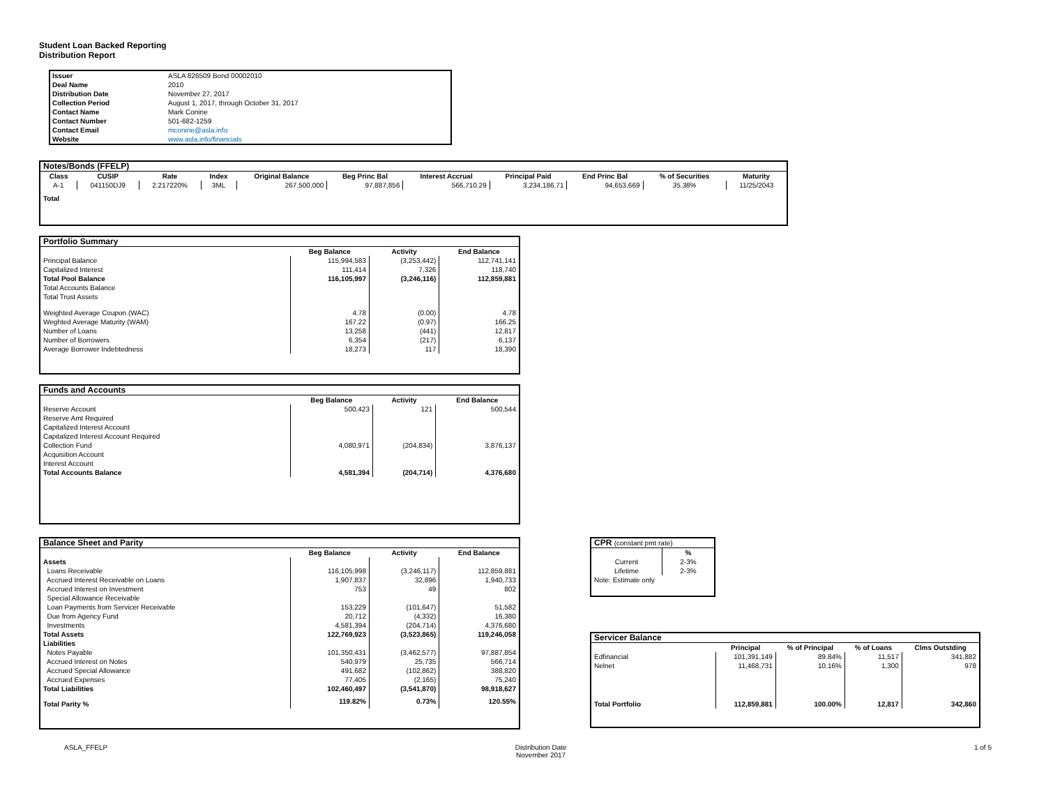Student Loan Backed Reporting
Distribution Report
| Issuer | ASLA 826509 Bond 00002010 |
| Deal Name | 2010 |
| Distribution Date | November 27, 2017 |
| Collection Period | August 1, 2017, through October 31, 2017 |
| Contact Name | Mark Conine |
| Contact Number | 501-682-1259 |
| Contact Email | mconine@asla.info |
| Website | www.asla.info/financials |
| Notes/Bonds (FFELP) | | | | | | | | | | |
| --- | --- | --- | --- | --- | --- | --- | --- | --- | --- | --- |
| Class | CUSIP | Rate | Index | Original Balance | Beg Princ Bal | Interest Accrual | Principal Paid | End Princ Bal | % of Securities | Maturity |
| A-1 | 041150DJ9 | 2.217220% | 3ML | 267,500,000 | 97,887,856 | 566,710.29 | 3,234,186.71 | 94,653,669 | 35.38% | 11/25/2043 |
| Total | | | | | | | | | | |
| Portfolio Summary | | | |
| --- | --- | --- | --- |
| | Beg Balance | Activity | End Balance |
| Principal Balance | 115,994,583 | (3,253,442) | 112,741,141 |
| Capitalized Interest | 111,414 | 7,326 | 118,740 |
| Total Pool Balance | 116,105,997 | (3,246,116) | 112,859,881 |
| Total Accounts Balance | | | |
| Total Trust Assets | | | |
| Weighted Average Coupon (WAC) | 4.78 | (0.00) | 4.78 |
| Weghted Average Maturity (WAM) | 167.22 | (0.97) | 166.25 |
| Number of Loans | 13,258 | (441) | 12,817 |
| Number of Borrowers | 6,354 | (217) | 6,137 |
| Average Borrower Indebtedness | 18,273 | 117 | 18,390 |
| Funds and Accounts | | | |
| --- | --- | --- | --- |
| | Beg Balance | Activity | End Balance |
| Reserve Account | 500,423 | 121 | 500,544 |
| Reserve Amt Required | | | |
| Capitalized Interest Account | | | |
| Capitalized Interest Account Required | | | |
| Collection Fund | 4,080,971 | (204,834) | 3,876,137 |
| Acquisition Account | | | |
| Interest Account | | | |
| Total Accounts Balance | 4,581,394 | (204,714) | 4,376,680 |
| Balance Sheet and Parity | | | |
| --- | --- | --- | --- |
| | Beg Balance | Activity | End Balance |
| Assets | | | |
| Loans Receivable | 116,105,998 | (3,246,117) | 112,859,881 |
| Accrued Interest Receivable on Loans | 1,907,837 | 32,896 | 1,940,733 |
| Accrued Interest on Investment | 753 | 49 | 802 |
| Special Allowance Receivable | | | |
| Loan Payments from Servicer Receivable | 153,229 | (101,647) | 51,582 |
| Due from Agency Fund | 20,712 | (4,332) | 16,380 |
| Investments | 4,581,394 | (204,714) | 4,376,680 |
| Total Assets | 122,769,923 | (3,523,865) | 119,246,058 |
| Liabilities | | | |
| Notes Payable | 101,350,431 | (3,462,577) | 97,887,854 |
| Accrued Interest on Notes | 540,979 | 25,735 | 566,714 |
| Accrued Special Allowance | 491,682 | (102,862) | 388,820 |
| Accrued Expenses | 77,405 | (2,165) | 75,240 |
| Total Liabilities | 102,460,497 | (3,541,870) | 98,918,627 |
| Total Parity % | 119.82% | 0.73% | 120.55% |
| CPR (constant pmt rate) | |
| --- | --- |
| | % |
| Current | 2-3% |
| Lifetime | 2-3% |
| Note: Estimate only | |
| Servicer Balance | | | | |
| --- | --- | --- | --- | --- |
| | Principal | % of Principal | % of Loans | Clms Outstding |
| Edfinancial | 101,391,149 | 89.84% | 11,517 | 341,882 |
| Nelnet | 11,468,731 | 10.16% | 1,300 | 978 |
| Total Portfolio | 112,859,881 | 100.00% | 12,817 | 342,860 |
ASLA_FFELP Distribution Date
November 2017 1 of 5